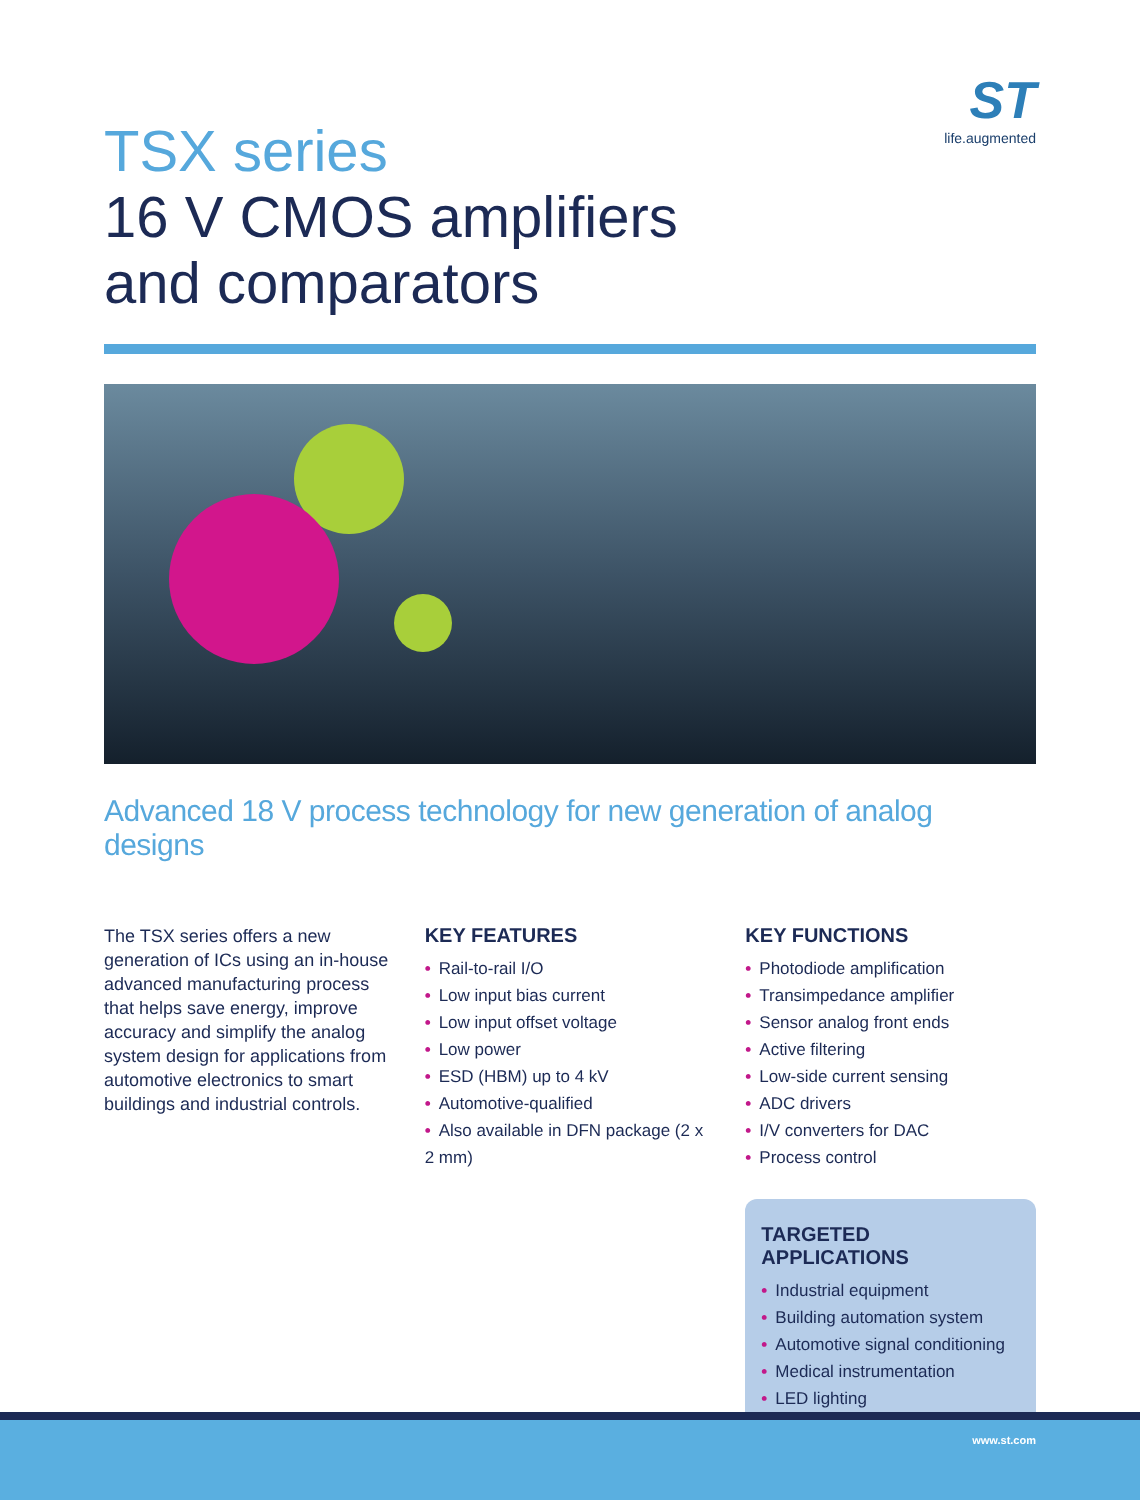ST
life.augmented
TSX series
16 V CMOS amplifiers
and comparators
Advanced 18 V process technology for new generation of analog designs
The TSX series offers a new generation of ICs using an in-house advanced manufacturing process that helps save energy, improve accuracy and simplify the analog system design for applications from automotive electronics to smart buildings and industrial controls.
KEY FEATURES
• Rail-to-rail I/O
• Low input bias current
• Low input offset voltage
• Low power
• ESD (HBM) up to 4 kV
• Automotive-qualified
• Also available in DFN package (2 x 2 mm)
KEY FUNCTIONS
• Photodiode amplification
• Transimpedance amplifier
• Sensor analog front ends
• Active filtering
• Low-side current sensing
• ADC drivers
• I/V converters for DAC
• Process control
TARGETED APPLICATIONS
• Industrial equipment
• Building automation system
• Automotive signal conditioning
• Medical instrumentation
• LED lighting
www.st.com